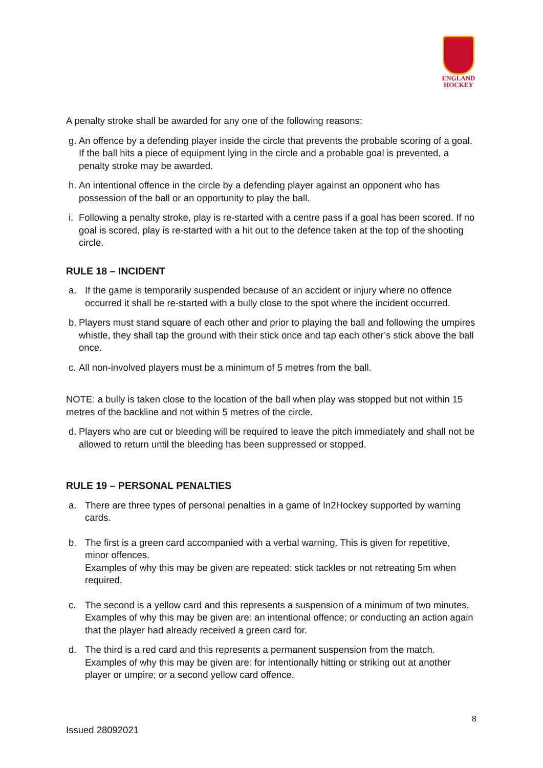ENGLAND
HOCKEY
A penalty stroke shall be awarded for any one of the following reasons:
g. An offence by a defending player inside the circle that prevents the probable scoring of a goal. If the ball hits a piece of equipment lying in the circle and a probable goal is prevented, a penalty stroke may be awarded.
h. An intentional offence in the circle by a defending player against an opponent who has possession of the ball or an opportunity to play the ball.
i. Following a penalty stroke, play is re-started with a centre pass if a goal has been scored. If no goal is scored, play is re-started with a hit out to the defence taken at the top of the shooting circle.
RULE 18 – INCIDENT
a. If the game is temporarily suspended because of an accident or injury where no offence occurred it shall be re-started with a bully close to the spot where the incident occurred.
b. Players must stand square of each other and prior to playing the ball and following the umpires whistle, they shall tap the ground with their stick once and tap each other’s stick above the ball once.
c. All non-involved players must be a minimum of 5 metres from the ball.
NOTE: a bully is taken close to the location of the ball when play was stopped but not within 15 metres of the backline and not within 5 metres of the circle.
d. Players who are cut or bleeding will be required to leave the pitch immediately and shall not be allowed to return until the bleeding has been suppressed or stopped.
RULE 19 – PERSONAL PENALTIES
a. There are three types of personal penalties in a game of In2Hockey supported by warning cards.
b. The first is a green card accompanied with a verbal warning. This is given for repetitive, minor offences.
Examples of why this may be given are repeated: stick tackles or not retreating 5m when required.
c. The second is a yellow card and this represents a suspension of a minimum of two minutes. Examples of why this may be given are: an intentional offence; or conducting an action again that the player had already received a green card for.
d. The third is a red card and this represents a permanent suspension from the match. Examples of why this may be given are: for intentionally hitting or striking out at another player or umpire; or a second yellow card offence.
8
Issued 28092021